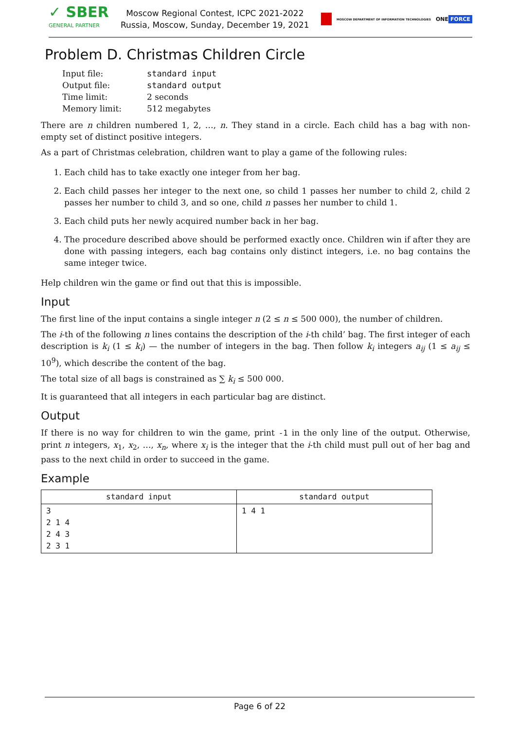✓ SBER
GENERAL PARTNER
Moscow Regional Contest, ICPC 2021-2022
Russia, Moscow, Sunday, December 19, 2021
MOSCOW DEPARTMENT OF INFORMATION TECHNOLOGIES ONE FORCE
Problem D. Christmas Children Circle
| Input file: | standard input |
| Output file: | standard output |
| Time limit: | 2 seconds |
| Memory limit: | 512 megabytes |
There are n children numbered 1, 2, …, n. They stand in a circle. Each child has a bag with non-empty set of distinct positive integers.
As a part of Christmas celebration, children want to play a game of the following rules:
1. Each child has to take exactly one integer from her bag.
2. Each child passes her integer to the next one, so child 1 passes her number to child 2, child 2 passes her number to child 3, and so one, child n passes her number to child 1.
3. Each child puts her newly acquired number back in her bag.
4. The procedure described above should be performed exactly once. Children win if after they are done with passing integers, each bag contains only distinct integers, i.e. no bag contains the same integer twice.
Help children win the game or find out that this is impossible.
Input
The first line of the input contains a single integer n (2 ≤ n ≤ 500 000), the number of children.
The i-th of the following n lines contains the description of the i-th child’ bag. The first integer of each description is k<sub>i</sub> (1 ≤ k<sub>i</sub>) — the number of integers in the bag. Then follow k<sub>i</sub> integers a<sub>ij</sub> (1 ≤ a<sub>ij</sub> ≤ 10<sup>9</sup>), which describe the content of the bag.
The total size of all bags is constrained as ∑ k<sub>i</sub> ≤ 500 000.
It is guaranteed that all integers in each particular bag are distinct.
Output
If there is no way for children to win the game, print -1 in the only line of the output. Otherwise, print n integers, x<sub>1</sub>, x<sub>2</sub>, …, x<sub>n</sub>, where x<sub>i</sub> is the integer that the i-th child must pull out of her bag and pass to the next child in order to succeed in the game.
Example
| standard input | standard output |
| --- | --- |
| 3 2 1 4 2 4 3 2 3 1 | 1 4 1 |
Page 6 of 22